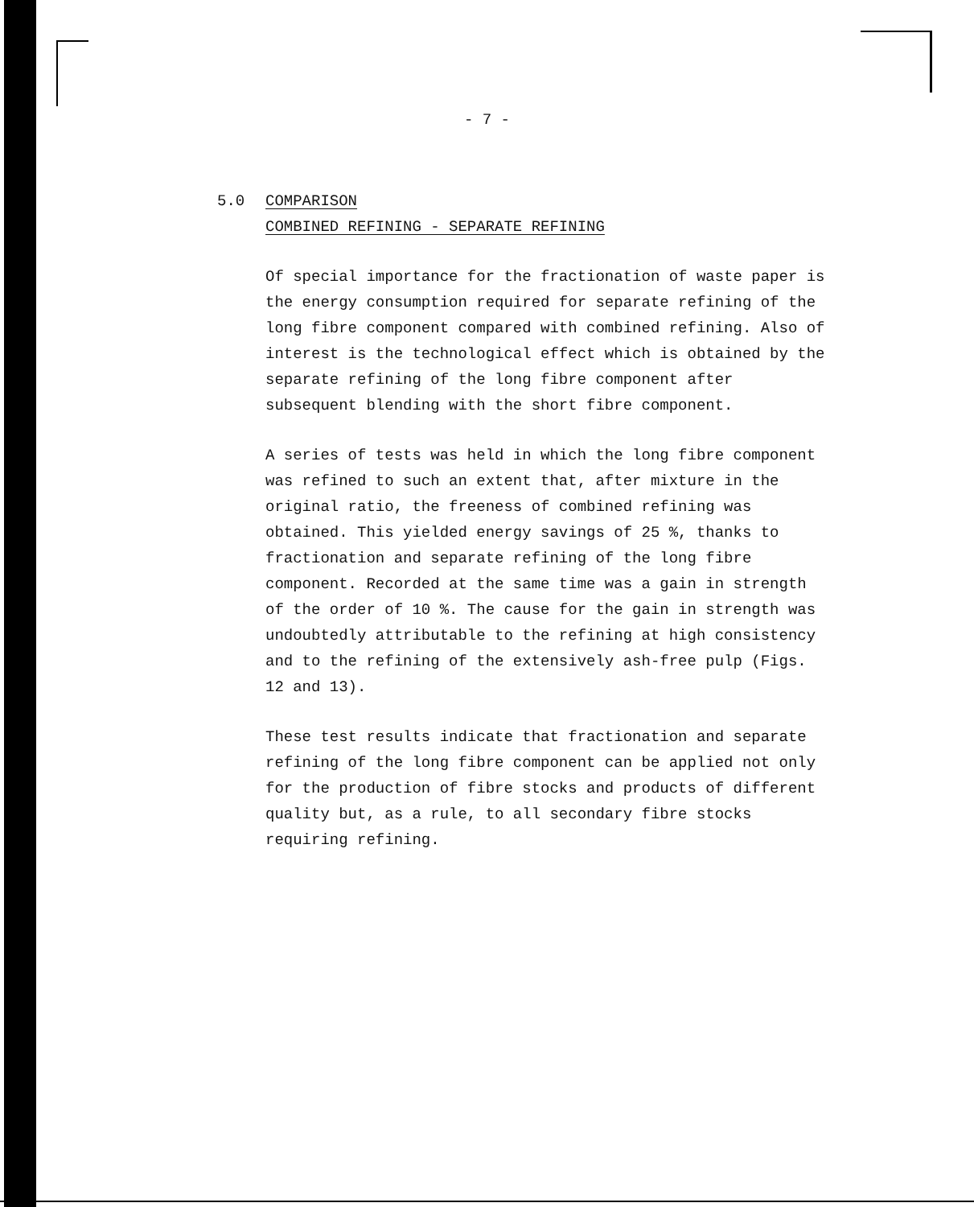- 7 -
5.0 COMPARISON
COMBINED REFINING - SEPARATE REFINING
Of special importance for the fractionation of waste paper is the energy consumption required for separate refining of the long fibre component compared with combined refining. Also of interest is the technological effect which is obtained by the separate refining of the long fibre component after subsequent blending with the short fibre component.
A series of tests was held in which the long fibre component was refined to such an extent that, after mixture in the original ratio, the freeness of combined refining was obtained. This yielded energy savings of 25 %, thanks to fractionation and separate refining of the long fibre component. Recorded at the same time was a gain in strength of the order of 10 %. The cause for the gain in strength was undoubtedly attributable to the refining at high consistency and to the refining of the extensively ash-free pulp (Figs. 12 and 13).
These test results indicate that fractionation and separate refining of the long fibre component can be applied not only for the production of fibre stocks and products of different quality but, as a rule, to all secondary fibre stocks requiring refining.